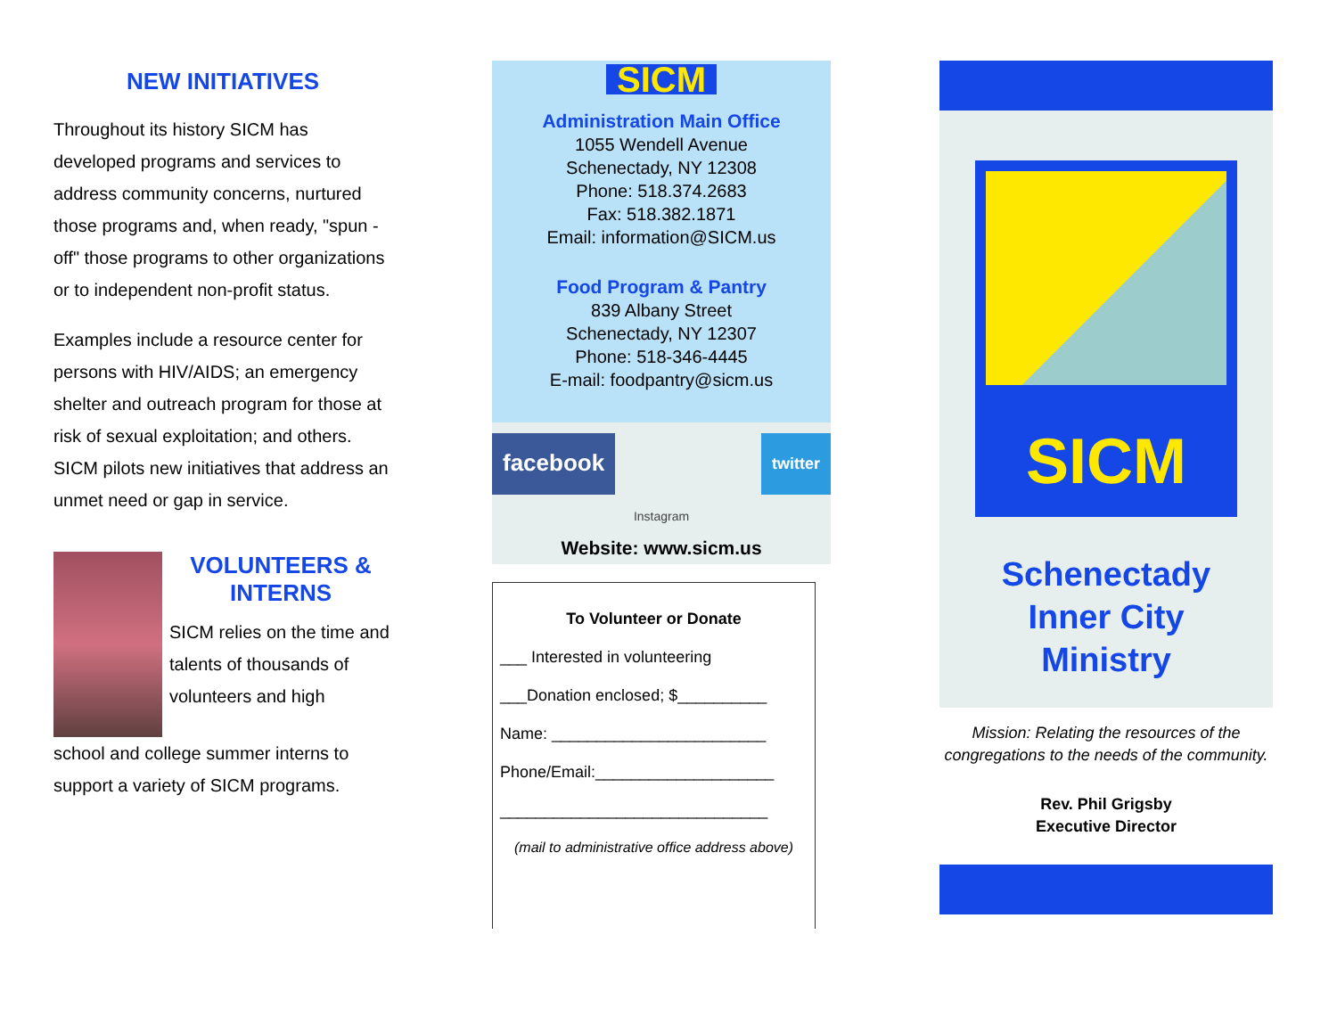NEW INITIATIVES
Throughout its history SICM has developed programs and services to address community concerns, nurtured those programs and, when ready, "spun -off" those programs to other organizations or to independent non-profit status.
Examples include a resource center for persons with HIV/AIDS; an emergency shelter and outreach program for those at risk of sexual exploitation; and others. SICM pilots new initiatives that address an unmet need or gap in service.
VOLUNTEERS & INTERNS
SICM relies on the time and talents of thousands of volunteers and high
school and college summer interns to support a variety of SICM programs.
SICM
Administration Main Office
1055 Wendell Avenue
Schenectady, NY 12308
Phone: 518.374.2683
Fax: 518.382.1871
Email: information@SICM.us
Food Program & Pantry
839 Albany Street
Schenectady, NY 12307
Phone: 518-346-4445
E-mail: foodpantry@sicm.us
facebook twitter
Instagram
Website: www.sicm.us
To Volunteer or Donate
___ Interested in volunteering
___Donation enclosed; $__________
Name: ________________________
Phone/Email:____________________
______________________________
(mail to administrative office address above)
SICM
Schenectady
Inner City
Ministry
Mission: Relating the resources of the congregations to the needs of the community.
Rev. Phil Grigsby
Executive Director